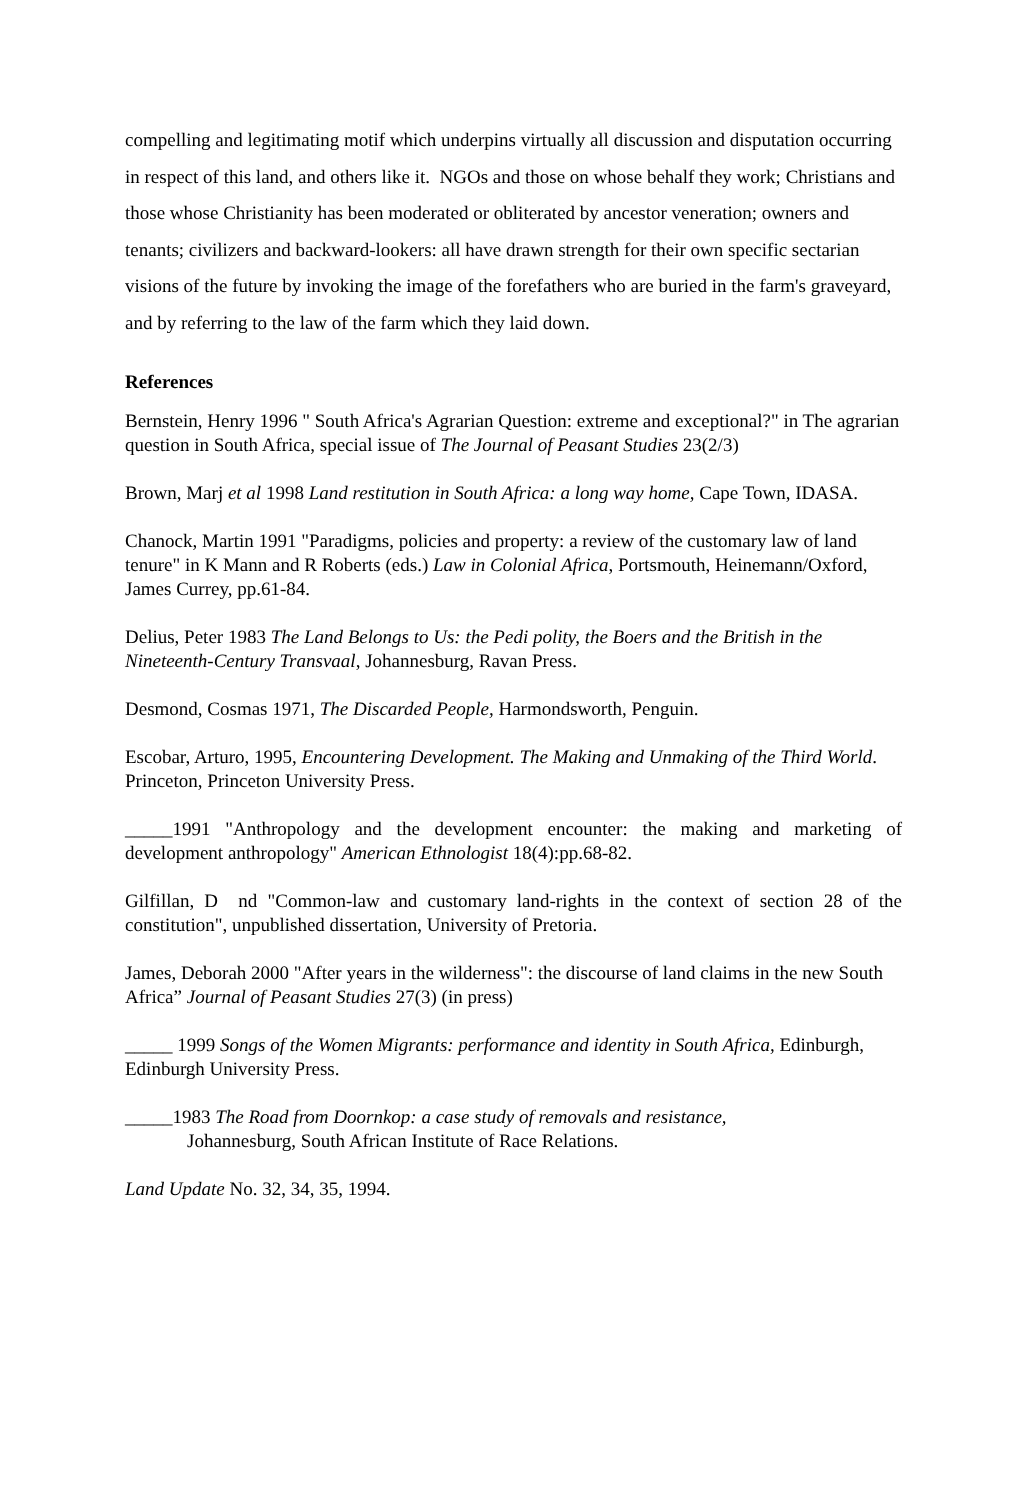compelling and legitimating motif which underpins virtually all discussion and disputation occurring in respect of this land, and others like it. NGOs and those on whose behalf they work; Christians and those whose Christianity has been moderated or obliterated by ancestor veneration; owners and tenants; civilizers and backward-lookers: all have drawn strength for their own specific sectarian visions of the future by invoking the image of the forefathers who are buried in the farm's graveyard, and by referring to the law of the farm which they laid down.
References
Bernstein, Henry 1996 " South Africa's Agrarian Question: extreme and exceptional?" in The agrarian question in South Africa, special issue of The Journal of Peasant Studies 23(2/3)
Brown, Marj et al 1998 Land restitution in South Africa: a long way home, Cape Town, IDASA.
Chanock, Martin 1991 "Paradigms, policies and property: a review of the customary law of land tenure" in K Mann and R Roberts (eds.) Law in Colonial Africa, Portsmouth, Heinemann/Oxford, James Currey, pp.61-84.
Delius, Peter 1983 The Land Belongs to Us: the Pedi polity, the Boers and the British in the Nineteenth-Century Transvaal, Johannesburg, Ravan Press.
Desmond, Cosmas 1971, The Discarded People, Harmondsworth, Penguin.
Escobar, Arturo, 1995, Encountering Development. The Making and Unmaking of the Third World. Princeton, Princeton University Press.
_____1991 "Anthropology and the development encounter: the making and marketing of development anthropology" American Ethnologist 18(4):pp.68-82.
Gilfillan, D nd "Common-law and customary land-rights in the context of section 28 of the constitution", unpublished dissertation, University of Pretoria.
James, Deborah 2000 "After years in the wilderness": the discourse of land claims in the new South Africa” Journal of Peasant Studies 27(3) (in press)
_____ 1999 Songs of the Women Migrants: performance and identity in South Africa, Edinburgh, Edinburgh University Press.
_____1983 The Road from Doornkop: a case study of removals and resistance,
Johannesburg, South African Institute of Race Relations.
Land Update No. 32, 34, 35, 1994.